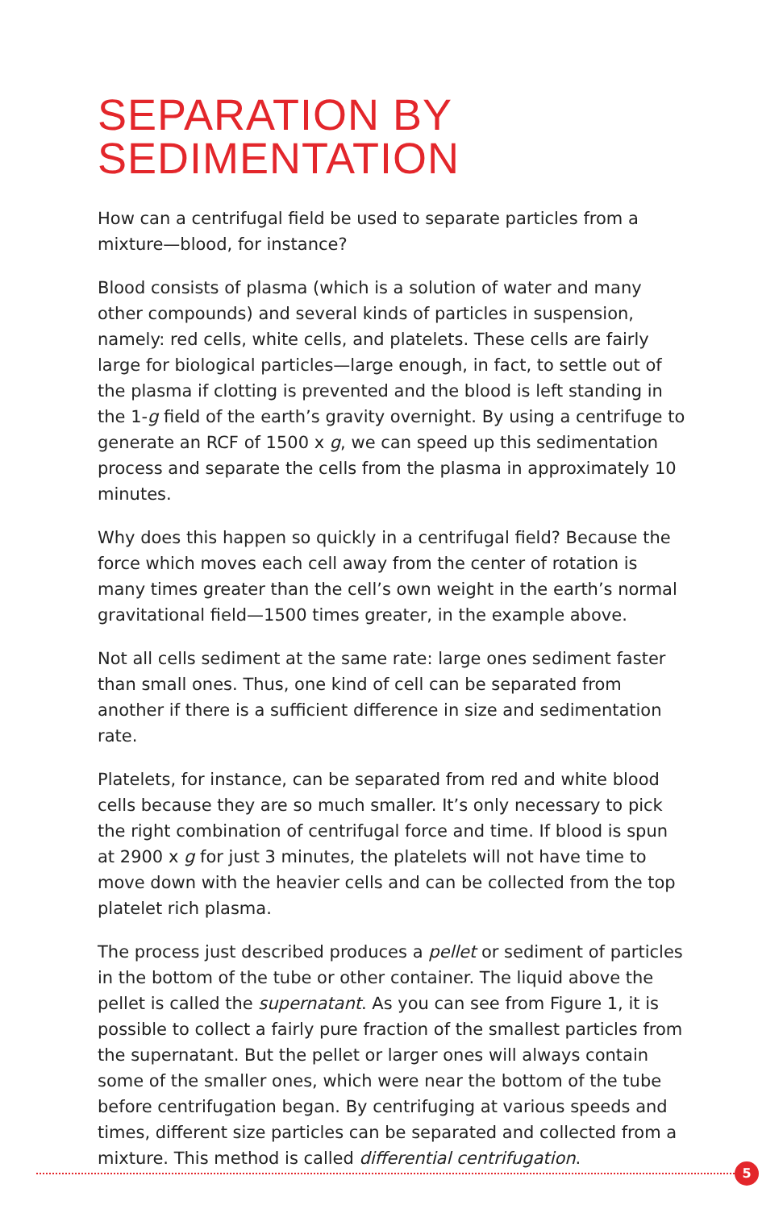SEPARATION BY
SEDIMENTATION
How can a centrifugal field be used to separate particles from a mixture—blood, for instance?
Blood consists of plasma (which is a solution of water and many other compounds) and several kinds of particles in suspension, namely: red cells, white cells, and platelets. These cells are fairly large for biological particles—large enough, in fact, to settle out of the plasma if clotting is prevented and the blood is left standing in the 1-g field of the earth’s gravity overnight. By using a centrifuge to generate an RCF of 1500 x g, we can speed up this sedimentation process and separate the cells from the plasma in approximately 10 minutes.
Why does this happen so quickly in a centrifugal field? Because the force which moves each cell away from the center of rotation is many times greater than the cell’s own weight in the earth’s normal gravitational field—1500 times greater, in the example above.
Not all cells sediment at the same rate: large ones sediment faster than small ones. Thus, one kind of cell can be separated from another if there is a sufficient difference in size and sedimentation rate.
Platelets, for instance, can be separated from red and white blood cells because they are so much smaller. It’s only necessary to pick the right combination of centrifugal force and time. If blood is spun at 2900 x g for just 3 minutes, the platelets will not have time to move down with the heavier cells and can be collected from the top platelet rich plasma.
The process just described produces a pellet or sediment of particles in the bottom of the tube or other container. The liquid above the pellet is called the supernatant. As you can see from Figure 1, it is possible to collect a fairly pure fraction of the smallest particles from the supernatant. But the pellet or larger ones will always contain some of the smaller ones, which were near the bottom of the tube before centrifugation began. By centrifuging at various speeds and times, different size particles can be separated and collected from a mixture. This method is called differential centrifugation.
5